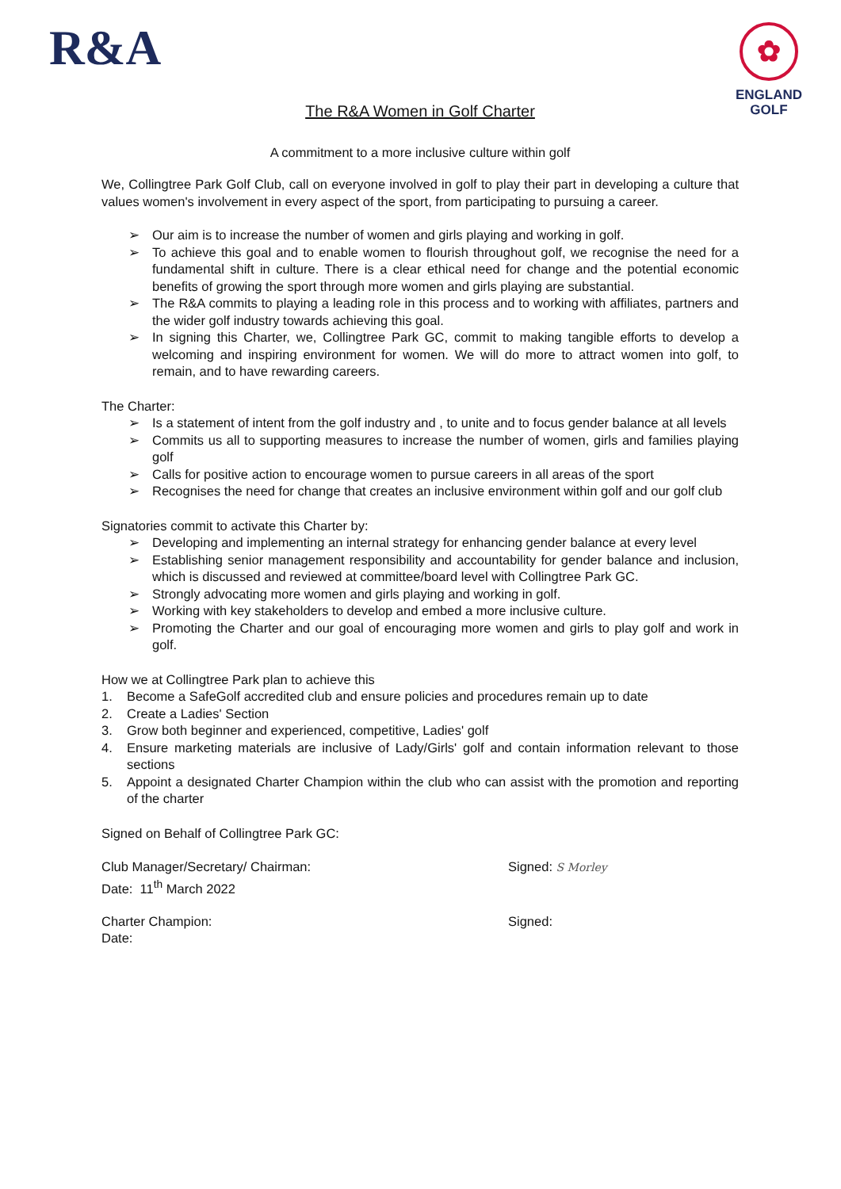R&A
✿
ENGLAND
GOLF
The R&A Women in Golf Charter
A commitment to a more inclusive culture within golf
We, Collingtree Park Golf Club, call on everyone involved in golf to play their part in developing a culture that values women's involvement in every aspect of the sport, from participating to pursuing a career.
➢ Our aim is to increase the number of women and girls playing and working in golf.
➢ To achieve this goal and to enable women to flourish throughout golf, we recognise the need for a fundamental shift in culture. There is a clear ethical need for change and the potential economic benefits of growing the sport through more women and girls playing are substantial.
➢ The R&A commits to playing a leading role in this process and to working with affiliates, partners and the wider golf industry towards achieving this goal.
➢ In signing this Charter, we, Collingtree Park GC, commit to making tangible efforts to develop a welcoming and inspiring environment for women. We will do more to attract women into golf, to remain, and to have rewarding careers.
The Charter:
➢ Is a statement of intent from the golf industry and , to unite and to focus gender balance at all levels
➢ Commits us all to supporting measures to increase the number of women, girls and families playing golf
➢ Calls for positive action to encourage women to pursue careers in all areas of the sport
➢ Recognises the need for change that creates an inclusive environment within golf and our golf club
Signatories commit to activate this Charter by:
➢ Developing and implementing an internal strategy for enhancing gender balance at every level
➢ Establishing senior management responsibility and accountability for gender balance and inclusion, which is discussed and reviewed at committee/board level with Collingtree Park GC.
➢ Strongly advocating more women and girls playing and working in golf.
➢ Working with key stakeholders to develop and embed a more inclusive culture.
➢ Promoting the Charter and our goal of encouraging more women and girls to play golf and work in golf.
How we at Collingtree Park plan to achieve this
1. Become a SafeGolf accredited club and ensure policies and procedures remain up to date
2. Create a Ladies' Section
3. Grow both beginner and experienced, competitive, Ladies' golf
4. Ensure marketing materials are inclusive of Lady/Girls' golf and contain information relevant to those sections
5. Appoint a designated Charter Champion within the club who can assist with the promotion and reporting of the charter
Signed on Behalf of Collingtree Park GC:
Club Manager/Secretary/ Chairman:
Date: 11<sup>th</sup> March 2022
Signed: S Morley
Charter Champion:
Date:
Signed: